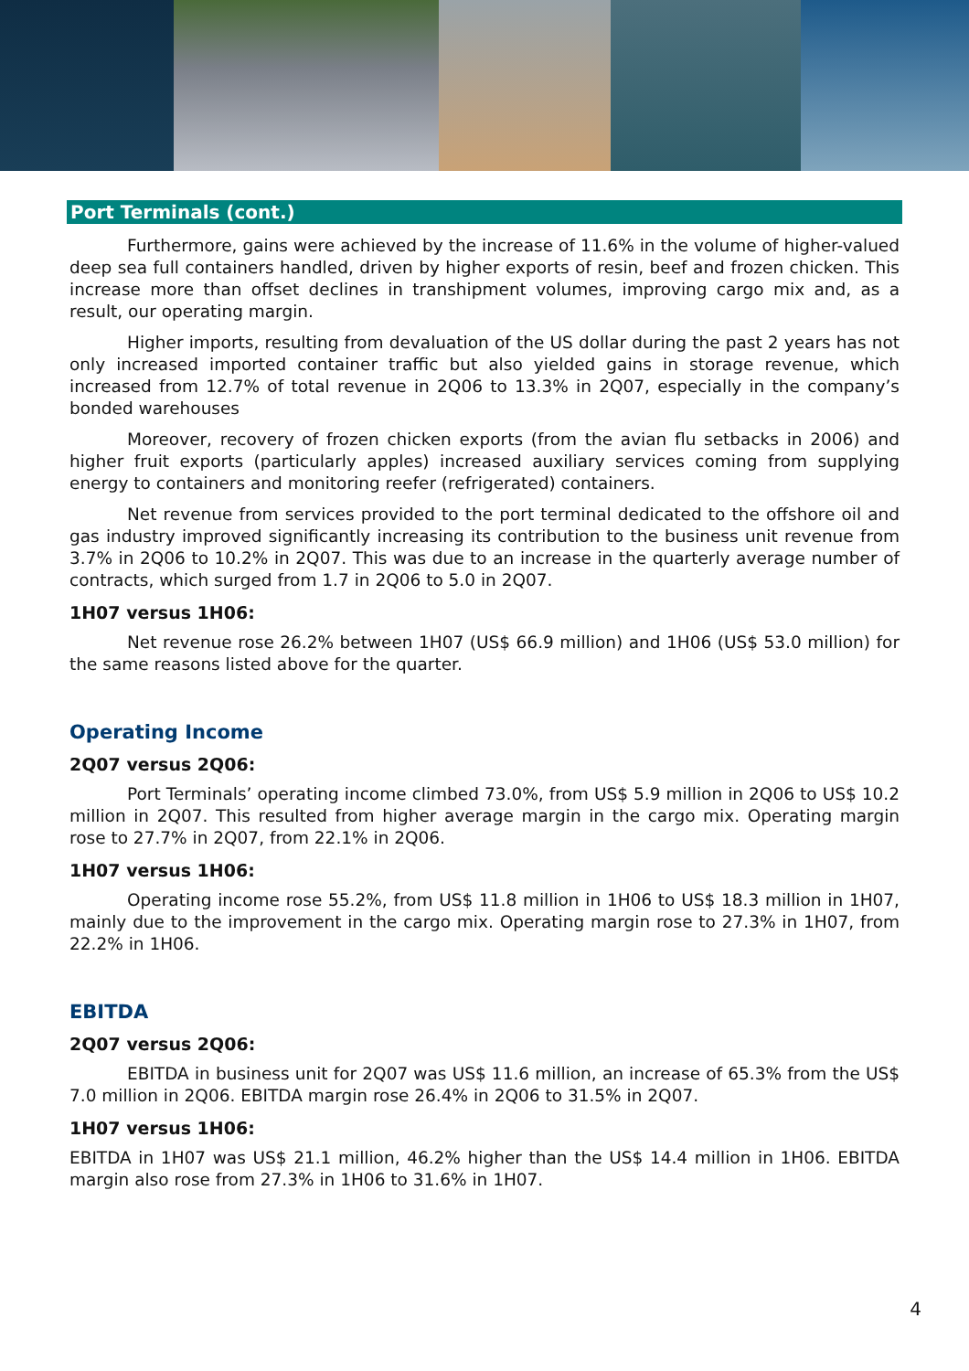Port Terminals (cont.)
Furthermore, gains were achieved by the increase of 11.6% in the volume of higher-valued deep sea full containers handled, driven by higher exports of resin, beef and frozen chicken. This increase more than offset declines in transhipment volumes, improving cargo mix and, as a result, our operating margin.
Higher imports, resulting from devaluation of the US dollar during the past 2 years has not only increased imported container traffic but also yielded gains in storage revenue, which increased from 12.7% of total revenue in 2Q06 to 13.3% in 2Q07, especially in the company’s bonded warehouses
Moreover, recovery of frozen chicken exports (from the avian flu setbacks in 2006) and higher fruit exports (particularly apples) increased auxiliary services coming from supplying energy to containers and monitoring reefer (refrigerated) containers.
Net revenue from services provided to the port terminal dedicated to the offshore oil and gas industry improved significantly increasing its contribution to the business unit revenue from 3.7% in 2Q06 to 10.2% in 2Q07. This was due to an increase in the quarterly average number of contracts, which surged from 1.7 in 2Q06 to 5.0 in 2Q07.
1H07 versus 1H06:
Net revenue rose 26.2% between 1H07 (US$ 66.9 million) and 1H06 (US$ 53.0 million) for the same reasons listed above for the quarter.
Operating Income
2Q07 versus 2Q06:
Port Terminals’ operating income climbed 73.0%, from US$ 5.9 million in 2Q06 to US$ 10.2 million in 2Q07. This resulted from higher average margin in the cargo mix. Operating margin rose to 27.7% in 2Q07, from 22.1% in 2Q06.
1H07 versus 1H06:
Operating income rose 55.2%, from US$ 11.8 million in 1H06 to US$ 18.3 million in 1H07, mainly due to the improvement in the cargo mix. Operating margin rose to 27.3% in 1H07, from 22.2% in 1H06.
EBITDA
2Q07 versus 2Q06:
EBITDA in business unit for 2Q07 was US$ 11.6 million, an increase of 65.3% from the US$ 7.0 million in 2Q06. EBITDA margin rose 26.4% in 2Q06 to 31.5% in 2Q07.
1H07 versus 1H06:
EBITDA in 1H07 was US$ 21.1 million, 46.2% higher than the US$ 14.4 million in 1H06. EBITDA margin also rose from 27.3% in 1H06 to 31.6% in 1H07.
4